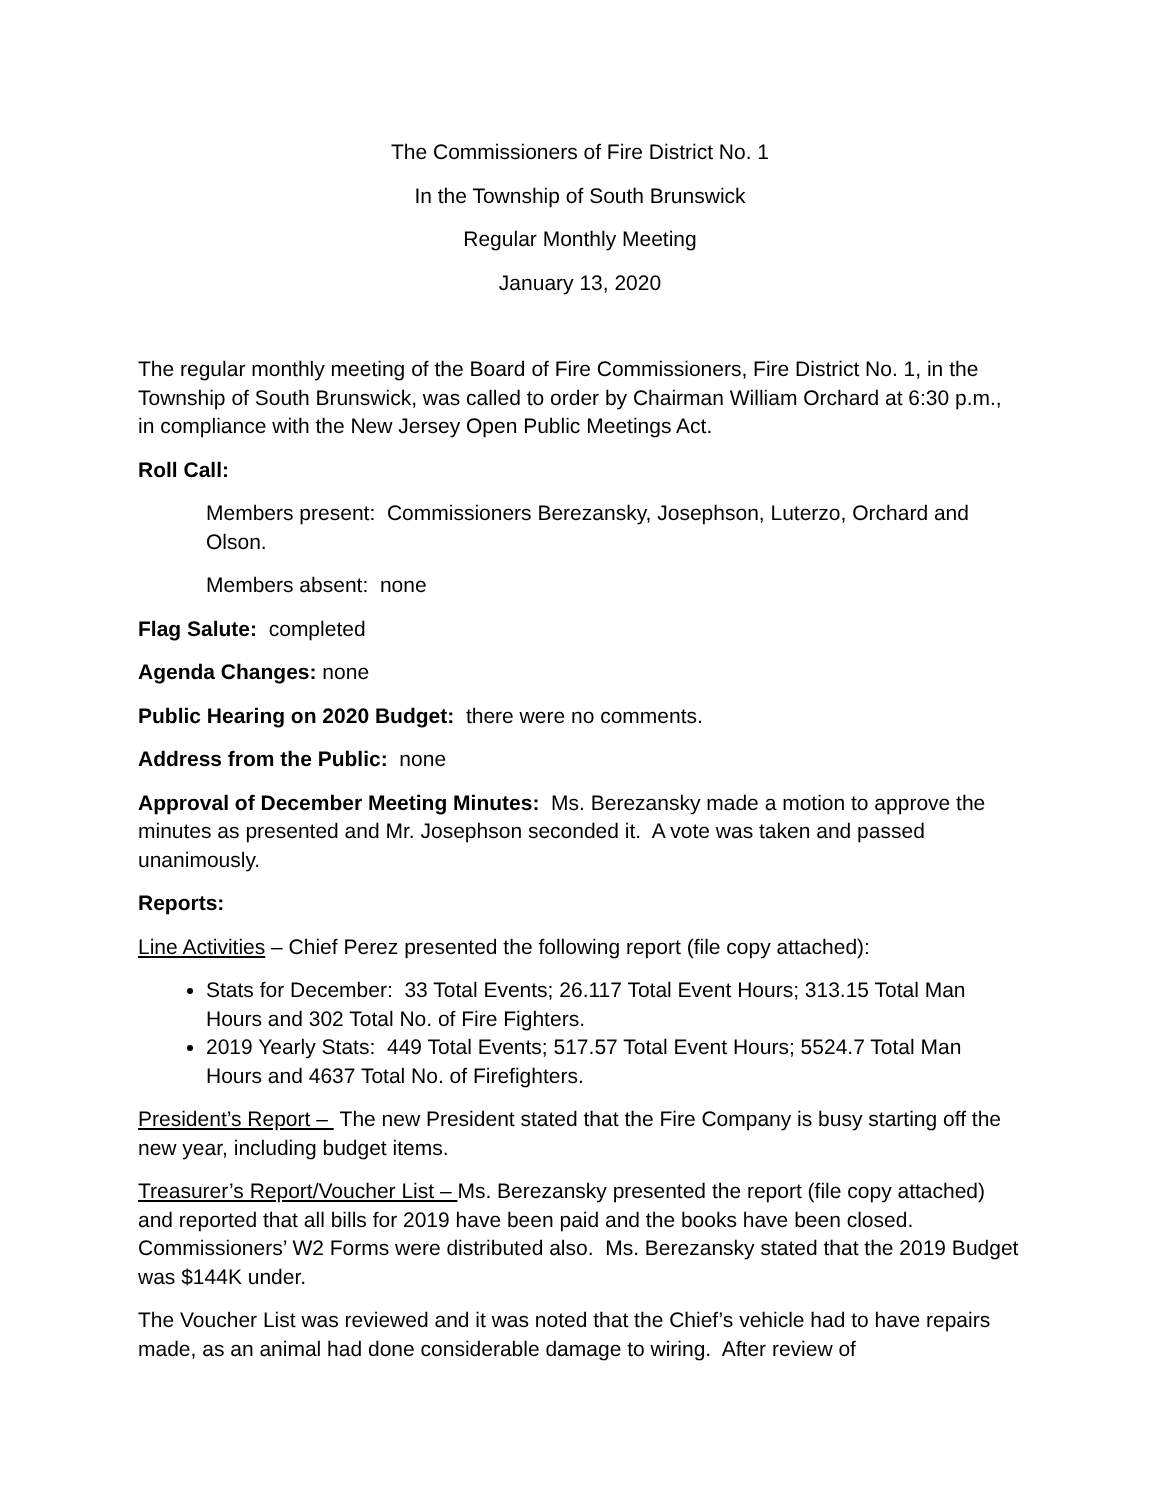The Commissioners of Fire District No. 1
In the Township of South Brunswick
Regular Monthly Meeting
January 13, 2020
The regular monthly meeting of the Board of Fire Commissioners, Fire District No. 1, in the Township of South Brunswick, was called to order by Chairman William Orchard at 6:30 p.m., in compliance with the New Jersey Open Public Meetings Act.
Roll Call:
Members present: Commissioners Berezansky, Josephson, Luterzo, Orchard and Olson.
Members absent: none
Flag Salute: completed
Agenda Changes: none
Public Hearing on 2020 Budget: there were no comments.
Address from the Public: none
Approval of December Meeting Minutes: Ms. Berezansky made a motion to approve the minutes as presented and Mr. Josephson seconded it. A vote was taken and passed unanimously.
Reports:
Line Activities – Chief Perez presented the following report (file copy attached):
Stats for December: 33 Total Events; 26.117 Total Event Hours; 313.15 Total Man Hours and 302 Total No. of Fire Fighters.
2019 Yearly Stats: 449 Total Events; 517.57 Total Event Hours; 5524.7 Total Man Hours and 4637 Total No. of Firefighters.
President’s Report – The new President stated that the Fire Company is busy starting off the new year, including budget items.
Treasurer’s Report/Voucher List – Ms. Berezansky presented the report (file copy attached) and reported that all bills for 2019 have been paid and the books have been closed. Commissioners’ W2 Forms were distributed also. Ms. Berezansky stated that the 2019 Budget was $144K under.
The Voucher List was reviewed and it was noted that the Chief’s vehicle had to have repairs made, as an animal had done considerable damage to wiring. After review of